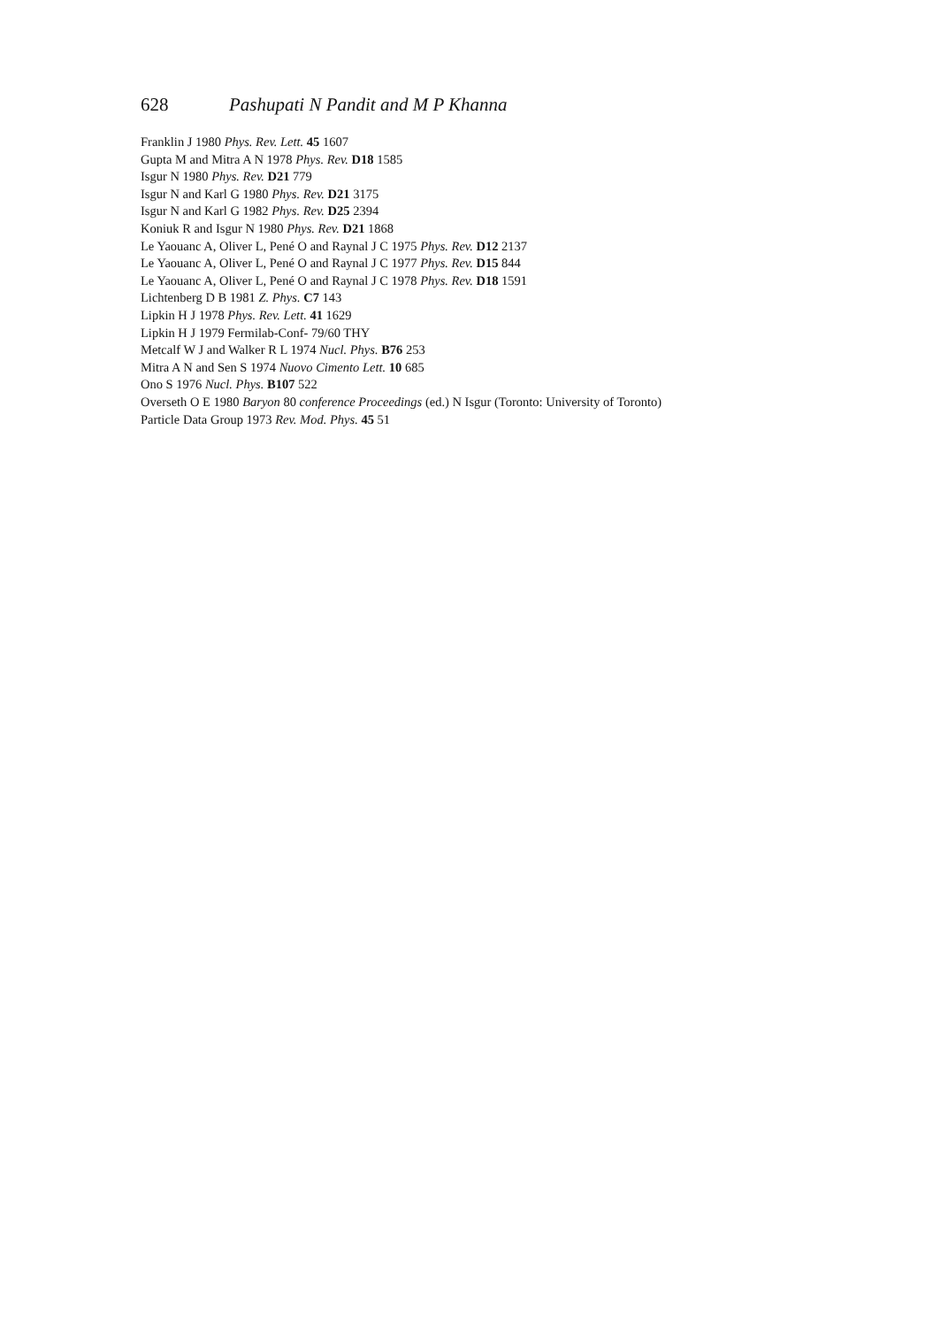628 Pashupati N Pandit and M P Khanna
Franklin J 1980 Phys. Rev. Lett. 45 1607
Gupta M and Mitra A N 1978 Phys. Rev. D18 1585
Isgur N 1980 Phys. Rev. D21 779
Isgur N and Karl G 1980 Phys. Rev. D21 3175
Isgur N and Karl G 1982 Phys. Rev. D25 2394
Koniuk R and Isgur N 1980 Phys. Rev. D21 1868
Le Yaouanc A, Oliver L, Pené O and Raynal J C 1975 Phys. Rev. D12 2137
Le Yaouanc A, Oliver L, Pené O and Raynal J C 1977 Phys. Rev. D15 844
Le Yaouanc A, Oliver L, Pené O and Raynal J C 1978 Phys. Rev. D18 1591
Lichtenberg D B 1981 Z. Phys. C7 143
Lipkin H J 1978 Phys. Rev. Lett. 41 1629
Lipkin H J 1979 Fermilab-Conf- 79/60 THY
Metcalf W J and Walker R L 1974 Nucl. Phys. B76 253
Mitra A N and Sen S 1974 Nuovo Cimento Lett. 10 685
Ono S 1976 Nucl. Phys. B107 522
Overseth O E 1980 Baryon 80 conference Proceedings (ed.) N Isgur (Toronto: University of Toronto)
Particle Data Group 1973 Rev. Mod. Phys. 45 51